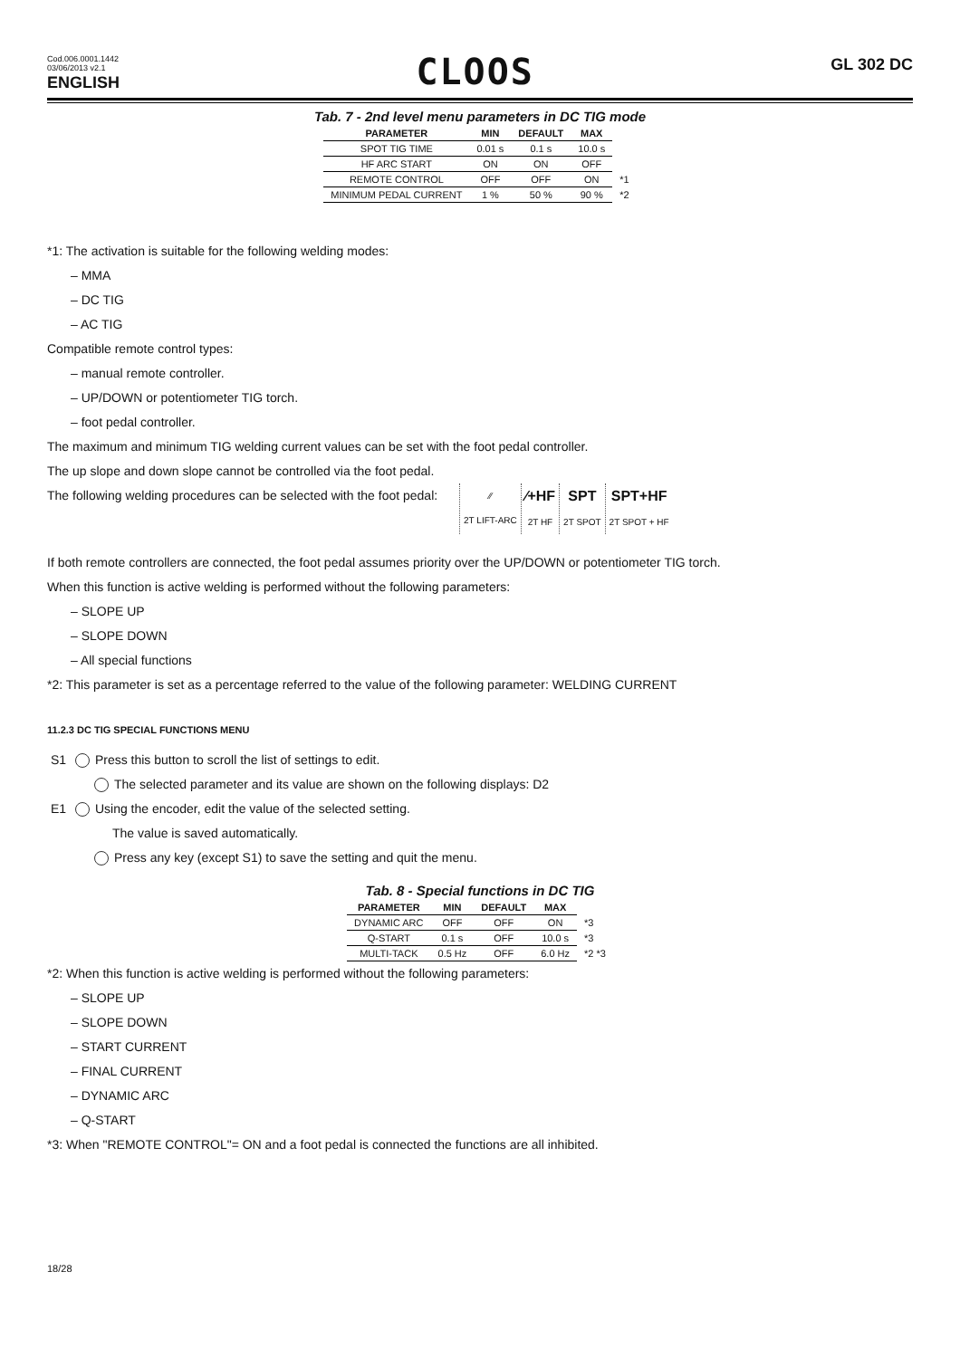Cod.006.0001.1442
03/06/2013 v2.1
ENGLISH
CLOOS
GL 302 DC
Tab. 7 - 2nd level menu parameters in DC TIG mode
| PARAMETER | MIN | DEFAULT | MAX | |
| SPOT TIG TIME | 0.01 s | 0.1 s | 10.0 s | |
| HF ARC START | ON | ON | OFF | |
| REMOTE CONTROL | OFF | OFF | ON | *1 |
| MINIMUM PEDAL CURRENT | 1 % | 50 % | 90 % | *2 |
*1: The activation is suitable for the following welding modes:
– MMA
– DC TIG
– AC TIG
Compatible remote control types:
– manual remote controller.
– UP/DOWN or potentiometer TIG torch.
– foot pedal controller.
The maximum and minimum TIG welding current values can be set with the foot pedal controller.
The up slope and down slope cannot be controlled via the foot pedal.
The following welding procedures can be selected with the foot pedal: ⁄⁄
2T LIFT-ARC ⁄+HF
2T HF SPT
2T SPOT SPT+HF
2T SPOT + HF
If both remote controllers are connected, the foot pedal assumes priority over the UP/DOWN or potentiometer TIG torch.
When this function is active welding is performed without the following parameters:
– SLOPE UP
– SLOPE DOWN
– All special functions
*2: This parameter is set as a percentage referred to the value of the following parameter: WELDING CURRENT
11.2.3 DC TIG SPECIAL FUNCTIONS MENU
S1 Press this button to scroll the list of settings to edit.
The selected parameter and its value are shown on the following displays: D2
E1 Using the encoder, edit the value of the selected setting.
The value is saved automatically.
Press any key (except S1) to save the setting and quit the menu.
Tab. 8 - Special functions in DC TIG
| PARAMETER | MIN | DEFAULT | MAX | |
| DYNAMIC ARC | OFF | OFF | ON | *3 |
| Q-START | 0.1 s | OFF | 10.0 s | *3 |
| MULTI-TACK | 0.5 Hz | OFF | 6.0 Hz | *2 *3 |
*2: When this function is active welding is performed without the following parameters:
– SLOPE UP
– SLOPE DOWN
– START CURRENT
– FINAL CURRENT
– DYNAMIC ARC
– Q-START
*3: When "REMOTE CONTROL"= ON and a foot pedal is connected the functions are all inhibited.
18/28